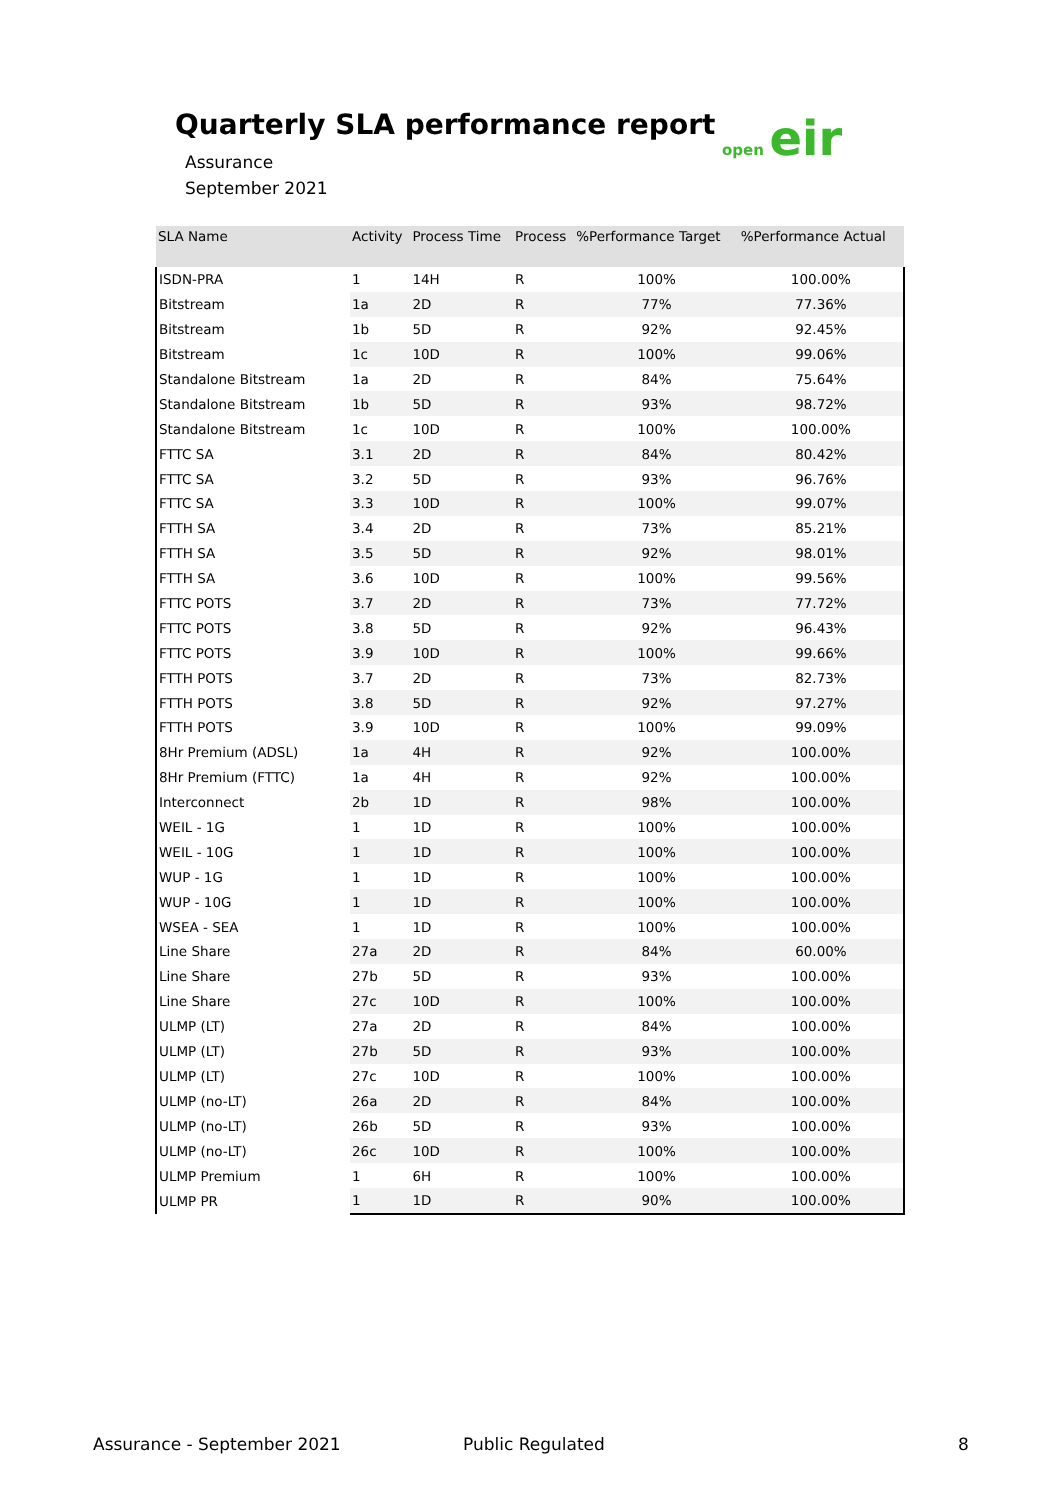Quarterly SLA performance report
Assurance
September 2021
open eir
| SLA Name | Activity | Process Time | Process | %Performance Target | %Performance Actual |
| --- | --- | --- | --- | --- | --- |
| ISDN-PRA | 1 | 14H | R | 100% | 100.00% |
| Bitstream | 1a | 2D | R | 77% | 77.36% |
| Bitstream | 1b | 5D | R | 92% | 92.45% |
| Bitstream | 1c | 10D | R | 100% | 99.06% |
| Standalone Bitstream | 1a | 2D | R | 84% | 75.64% |
| Standalone Bitstream | 1b | 5D | R | 93% | 98.72% |
| Standalone Bitstream | 1c | 10D | R | 100% | 100.00% |
| FTTC SA | 3.1 | 2D | R | 84% | 80.42% |
| FTTC SA | 3.2 | 5D | R | 93% | 96.76% |
| FTTC SA | 3.3 | 10D | R | 100% | 99.07% |
| FTTH SA | 3.4 | 2D | R | 73% | 85.21% |
| FTTH SA | 3.5 | 5D | R | 92% | 98.01% |
| FTTH SA | 3.6 | 10D | R | 100% | 99.56% |
| FTTC POTS | 3.7 | 2D | R | 73% | 77.72% |
| FTTC POTS | 3.8 | 5D | R | 92% | 96.43% |
| FTTC POTS | 3.9 | 10D | R | 100% | 99.66% |
| FTTH POTS | 3.7 | 2D | R | 73% | 82.73% |
| FTTH POTS | 3.8 | 5D | R | 92% | 97.27% |
| FTTH POTS | 3.9 | 10D | R | 100% | 99.09% |
| 8Hr Premium (ADSL) | 1a | 4H | R | 92% | 100.00% |
| 8Hr Premium (FTTC) | 1a | 4H | R | 92% | 100.00% |
| Interconnect | 2b | 1D | R | 98% | 100.00% |
| WEIL - 1G | 1 | 1D | R | 100% | 100.00% |
| WEIL - 10G | 1 | 1D | R | 100% | 100.00% |
| WUP - 1G | 1 | 1D | R | 100% | 100.00% |
| WUP - 10G | 1 | 1D | R | 100% | 100.00% |
| WSEA - SEA | 1 | 1D | R | 100% | 100.00% |
| Line Share | 27a | 2D | R | 84% | 60.00% |
| Line Share | 27b | 5D | R | 93% | 100.00% |
| Line Share | 27c | 10D | R | 100% | 100.00% |
| ULMP (LT) | 27a | 2D | R | 84% | 100.00% |
| ULMP (LT) | 27b | 5D | R | 93% | 100.00% |
| ULMP (LT) | 27c | 10D | R | 100% | 100.00% |
| ULMP (no-LT) | 26a | 2D | R | 84% | 100.00% |
| ULMP (no-LT) | 26b | 5D | R | 93% | 100.00% |
| ULMP (no-LT) | 26c | 10D | R | 100% | 100.00% |
| ULMP Premium | 1 | 6H | R | 100% | 100.00% |
| ULMP PR | 1 | 1D | R | 90% | 100.00% |
Assurance - September 2021 Public Regulated 8